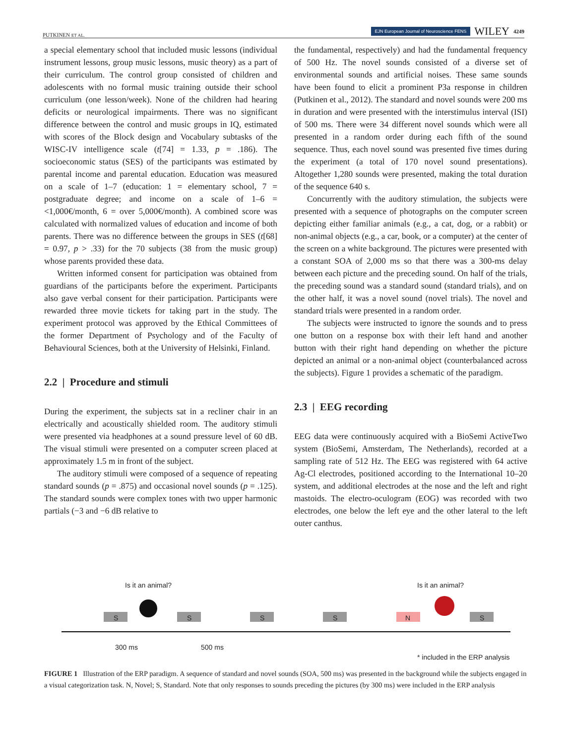PUTKINEN ET AL.
EJN European Journal of Neuroscience FENS WILEY 4249
a special elementary school that included music lessons (individual instrument lessons, group music lessons, music theory) as a part of their curriculum. The control group consisted of children and adolescents with no formal music training outside their school curriculum (one lesson/week). None of the children had hearing deficits or neurological impairments. There was no significant difference between the control and music groups in IQ, estimated with scores of the Block design and Vocabulary subtasks of the WISC-IV intelligence scale (t[74] = 1.33, p = .186). The socioeconomic status (SES) of the participants was estimated by parental income and parental education. Education was measured on a scale of 1–7 (education: 1 = elementary school, 7 = postgraduate degree; and income on a scale of 1–6 = <1,000€/month, 6 = over 5,000€/month). A combined score was calculated with normalized values of education and income of both parents. There was no difference between the groups in SES (t[68] = 0.97, p > .33) for the 70 subjects (38 from the music group) whose parents provided these data.
Written informed consent for participation was obtained from guardians of the participants before the experiment. Participants also gave verbal consent for their participation. Participants were rewarded three movie tickets for taking part in the study. The experiment protocol was approved by the Ethical Committees of the former Department of Psychology and of the Faculty of Behavioural Sciences, both at the University of Helsinki, Finland.
2.2 | Procedure and stimuli
During the experiment, the subjects sat in a recliner chair in an electrically and acoustically shielded room. The auditory stimuli were presented via headphones at a sound pressure level of 60 dB. The visual stimuli were presented on a computer screen placed at approximately 1.5 m in front of the subject.
The auditory stimuli were composed of a sequence of repeating standard sounds (p = .875) and occasional novel sounds (p = .125). The standard sounds were complex tones with two upper harmonic partials (−3 and −6 dB relative to
the fundamental, respectively) and had the fundamental frequency of 500 Hz. The novel sounds consisted of a diverse set of environmental sounds and artificial noises. These same sounds have been found to elicit a prominent P3a response in children (Putkinen et al., 2012). The standard and novel sounds were 200 ms in duration and were presented with the interstimulus interval (ISI) of 500 ms. There were 34 different novel sounds which were all presented in a random order during each fifth of the sound sequence. Thus, each novel sound was presented five times during the experiment (a total of 170 novel sound presentations). Altogether 1,280 sounds were presented, making the total duration of the sequence 640 s.
Concurrently with the auditory stimulation, the subjects were presented with a sequence of photographs on the computer screen depicting either familiar animals (e.g., a cat, dog, or a rabbit) or non-animal objects (e.g., a car, book, or a computer) at the center of the screen on a white background. The pictures were presented with a constant SOA of 2,000 ms so that there was a 300-ms delay between each picture and the preceding sound. On half of the trials, the preceding sound was a standard sound (standard trials), and on the other half, it was a novel sound (novel trials). The novel and standard trials were presented in a random order.
The subjects were instructed to ignore the sounds and to press one button on a response box with their left hand and another button with their right hand depending on whether the picture depicted an animal or a non-animal object (counterbalanced across the subjects). Figure 1 provides a schematic of the paradigm.
2.3 | EEG recording
EEG data were continuously acquired with a BioSemi ActiveTwo system (BioSemi, Amsterdam, The Netherlands), recorded at a sampling rate of 512 Hz. The EEG was registered with 64 active Ag-Cl electrodes, positioned according to the International 10–20 system, and additional electrodes at the nose and the left and right mastoids. The electro-oculogram (EOG) was recorded with two electrodes, one below the left eye and the other lateral to the left outer canthus.
Is it an animal? Is it an animal?
S S S S N S
300 ms 500 ms
* included in the ERP analysis
FIGURE 1 Illustration of the ERP paradigm. A sequence of standard and novel sounds (SOA, 500 ms) was presented in the background while the subjects engaged in a visual categorization task. N, Novel; S, Standard. Note that only responses to sounds preceding the pictures (by 300 ms) were included in the ERP analysis